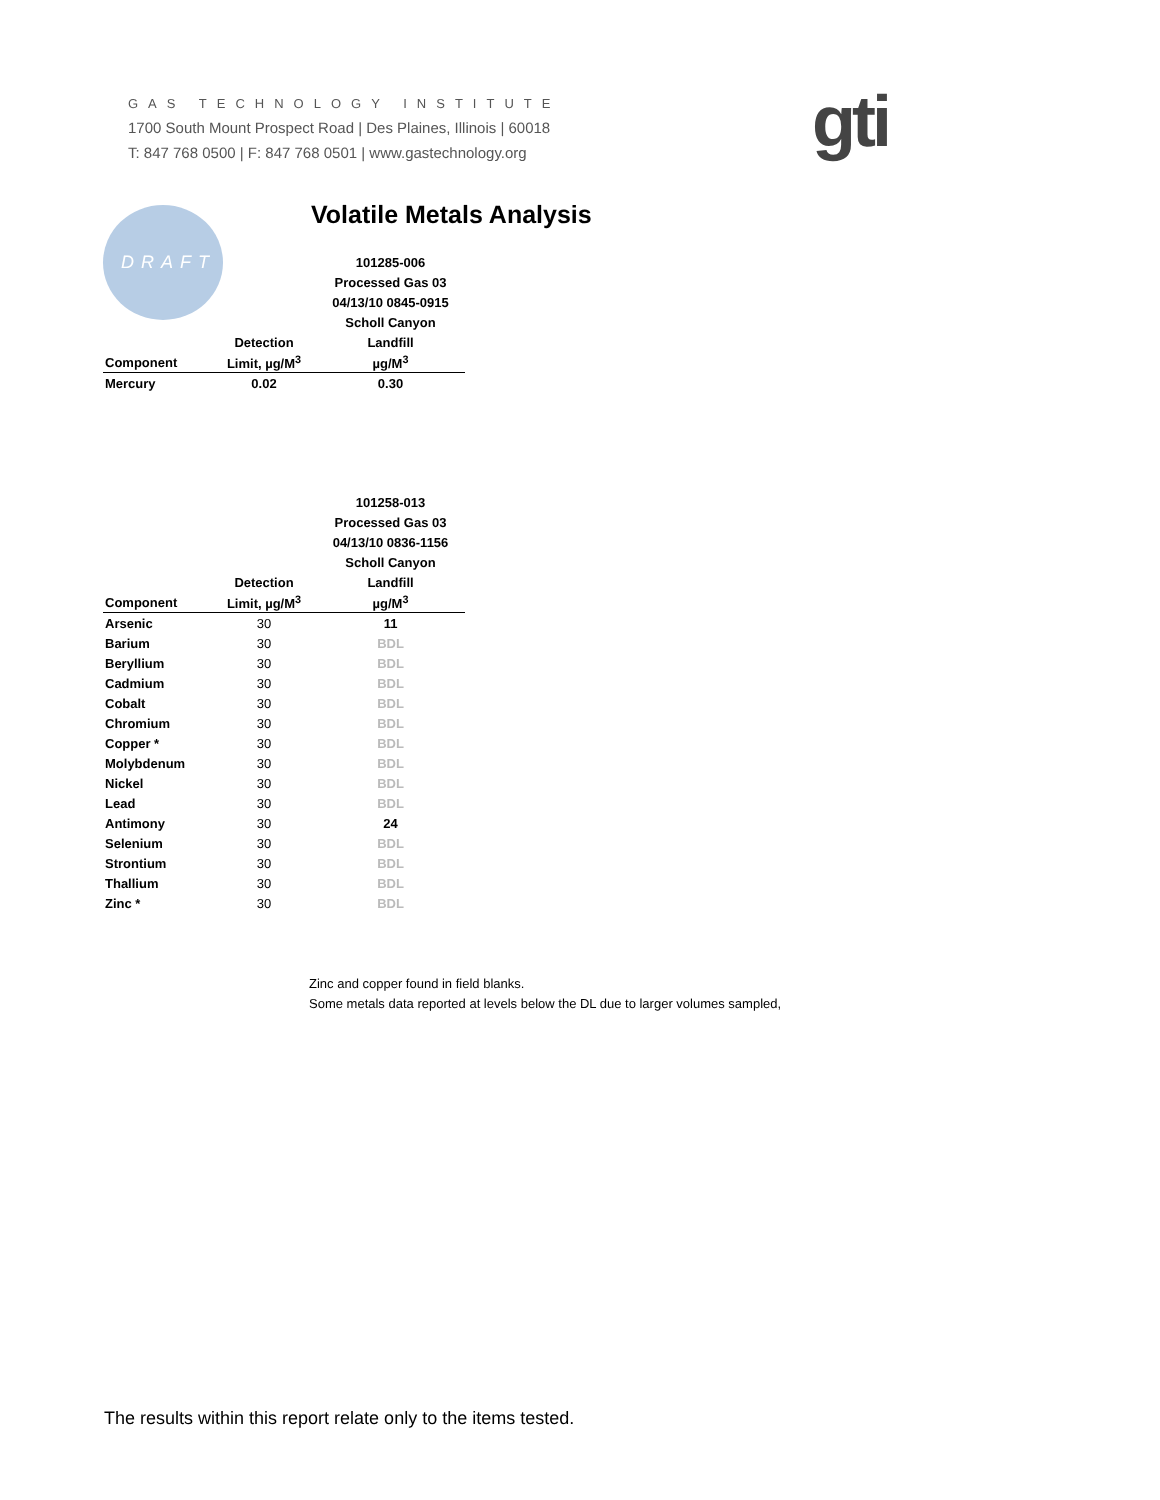GAS TECHNOLOGY INSTITUTE
1700 South Mount Prospect Road | Des Plaines, Illinois | 60018
T: 847 768 0500 | F: 847 768 0501 | www.gastechnology.org
gti
DRAFT
Volatile Metals Analysis
| | | 101285-006 |
| --- | --- | --- |
| | | Processed Gas 03 |
| | | 04/13/10 0845-0915 |
| | | Scholl Canyon |
| | Detection | Landfill |
| Component | Limit, µg/M<sup>3</sup> | µg/M<sup>3</sup> |
| Mercury | 0.02 | 0.30 |
| | | 101258-013 |
| --- | --- | --- |
| | | Processed Gas 03 |
| | | 04/13/10 0836-1156 |
| | | Scholl Canyon |
| | Detection | Landfill |
| Component | Limit, µg/M<sup>3</sup> | µg/M<sup>3</sup> |
| Arsenic | 30 | 11 |
| Barium | 30 | BDL |
| Beryllium | 30 | BDL |
| Cadmium | 30 | BDL |
| Cobalt | 30 | BDL |
| Chromium | 30 | BDL |
| Copper * | 30 | BDL |
| Molybdenum | 30 | BDL |
| Nickel | 30 | BDL |
| Lead | 30 | BDL |
| Antimony | 30 | 24 |
| Selenium | 30 | BDL |
| Strontium | 30 | BDL |
| Thallium | 30 | BDL |
| Zinc * | 30 | BDL |
Zinc and copper found in field blanks.
Some metals data reported at levels below the DL due to larger volumes sampled,
The results within this report relate only to the items tested.